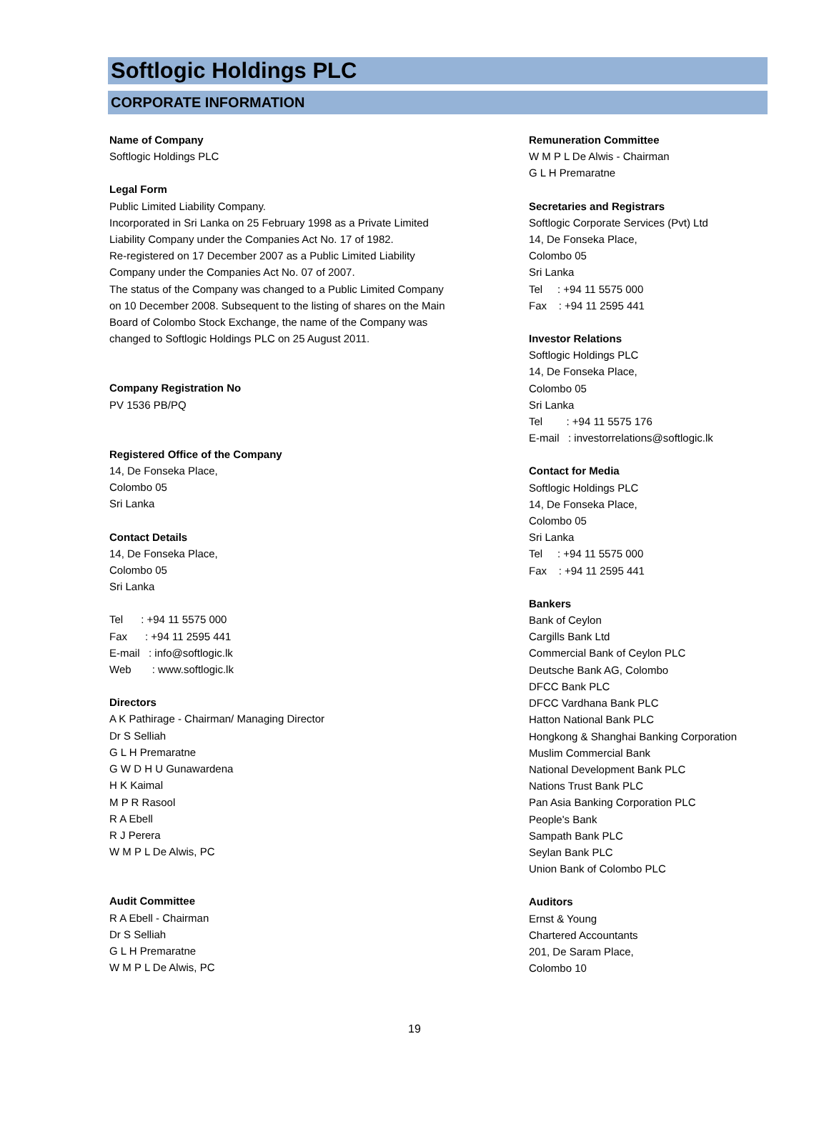Softlogic Holdings PLC
CORPORATE INFORMATION
Name of Company
Softlogic Holdings PLC
Legal Form
Public Limited Liability Company.
Incorporated in Sri Lanka on 25 February 1998 as a Private Limited
Liability Company under the Companies Act No. 17 of 1982.
Re-registered on 17 December 2007 as a Public Limited Liability
Company under the Companies Act No. 07 of 2007.
The status of the Company was changed to a Public Limited Company
on 10 December 2008. Subsequent to the listing of shares on the Main
Board of Colombo Stock Exchange, the name of the Company was
changed to Softlogic Holdings PLC on 25 August 2011.
Company Registration No
PV 1536 PB/PQ
Registered Office of the Company
14, De Fonseka Place,
Colombo 05
Sri Lanka
Contact Details
14, De Fonseka Place,
Colombo 05
Sri Lanka
Tel : +94 11 5575 000
Fax : +94 11 2595 441
E-mail : info@softlogic.lk
Web : www.softlogic.lk
Directors
A K Pathirage - Chairman/ Managing Director
Dr S Selliah
G L H Premaratne
G W D H U Gunawardena
H K Kaimal
M P R Rasool
R A Ebell
R J Perera
W M P L De Alwis, PC
Audit Committee
R A Ebell - Chairman
Dr S Selliah
G L H Premaratne
W M P L De Alwis, PC
Remuneration Committee
W M P L De Alwis - Chairman
G L H Premaratne
Secretaries and Registrars
Softlogic Corporate Services (Pvt) Ltd
14, De Fonseka Place,
Colombo 05
Sri Lanka
Tel : +94 11 5575 000
Fax : +94 11 2595 441
Investor Relations
Softlogic Holdings PLC
14, De Fonseka Place,
Colombo 05
Sri Lanka
Tel : +94 11 5575 176
E-mail : investorrelations@softlogic.lk
Contact for Media
Softlogic Holdings PLC
14, De Fonseka Place,
Colombo 05
Sri Lanka
Tel : +94 11 5575 000
Fax : +94 11 2595 441
Bankers
Bank of Ceylon
Cargills Bank Ltd
Commercial Bank of Ceylon PLC
Deutsche Bank AG, Colombo
DFCC Bank PLC
DFCC Vardhana Bank PLC
Hatton National Bank PLC
Hongkong & Shanghai Banking Corporation
Muslim Commercial Bank
National Development Bank PLC
Nations Trust Bank PLC
Pan Asia Banking Corporation PLC
People's Bank
Sampath Bank PLC
Seylan Bank PLC
Union Bank of Colombo PLC
Auditors
Ernst & Young
Chartered Accountants
201, De Saram Place,
Colombo 10
19